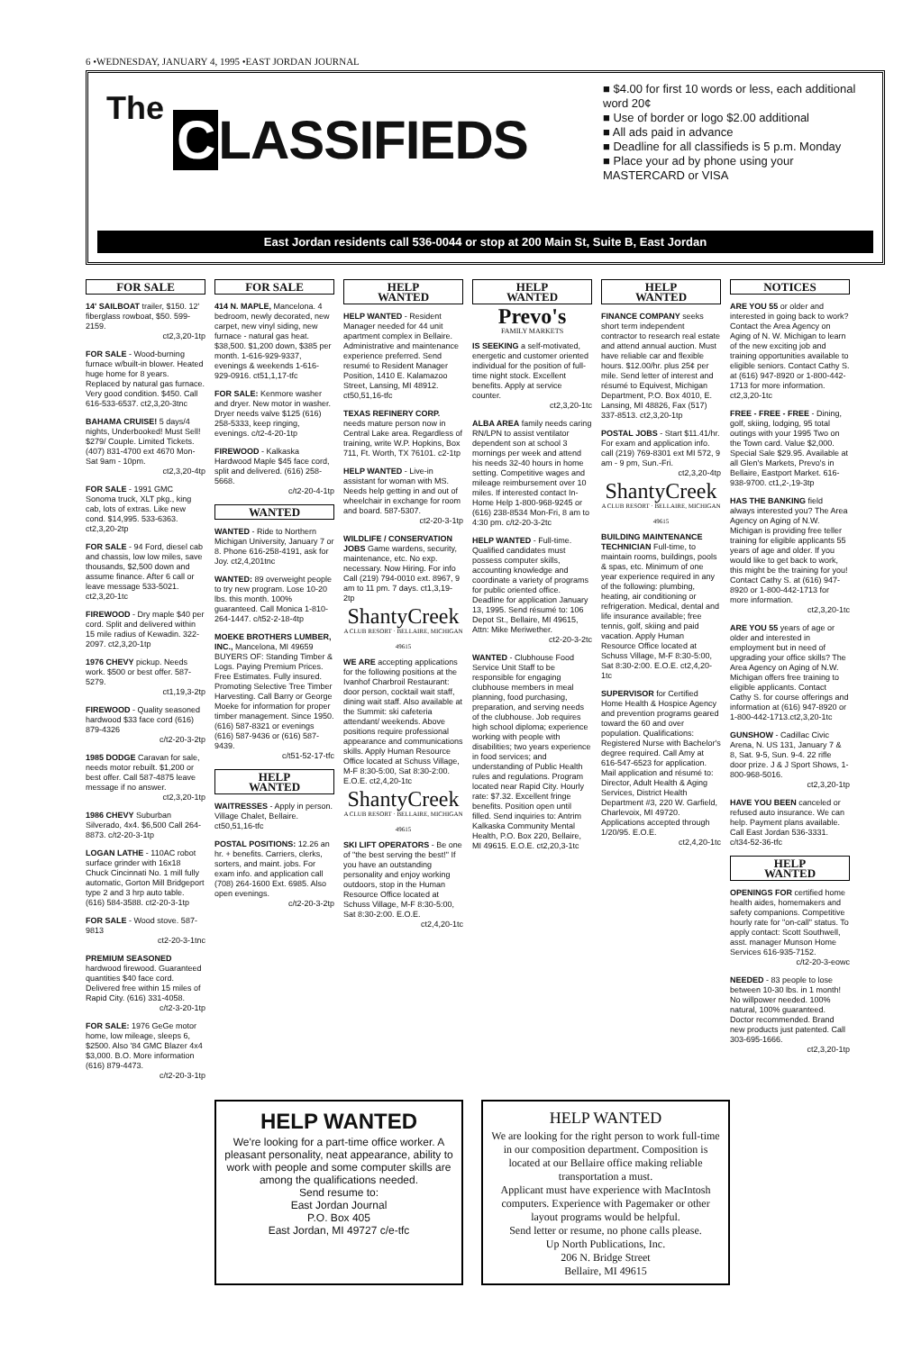6 •WEDNESDAY, JANUARY 4, 1995 •EAST JORDAN JOURNAL
The
C LASSIFIEDS
■ $4.00 for first 10 words or less, each additional word 20¢
■ Use of border or logo $2.00 additional
■ All ads paid in advance
■ Deadline for all classifieds is 5 p.m. Monday
■ Place your ad by phone using your MASTERCARD or VISA
East Jordan residents call 536-0044 or stop at 200 Main St, Suite B, East Jordan
FOR SALE
14' SAILBOAT trailer, $150. 12' fiberglass rowboat, $50. 599-2159.
ct2,3,20-1tp
FOR SALE - Wood-burning furnace w/built-in blower. Heated huge home for 8 years. Replaced by natural gas furnace. Very good condition. $450. Call 616-533-6537. ct2,3,20-3tnc
BAHAMA CRUISE! 5 days/4 nights, Underbooked! Must Sell! $279/ Couple. Limited Tickets. (407) 831-4700 ext 4670 Mon-Sat 9am - 10pm.
ct2,3,20-4tp
FOR SALE - 1991 GMC Sonoma truck, XLT pkg., king cab, lots of extras. Like new cond. $14,995. 533-6363. ct2,3,20-2tp
FOR SALE - 94 Ford, diesel cab and chassis, low low miles, save thousands, $2,500 down and assume finance. After 6 call or leave message 533-5021. ct2,3,20-1tc
FIREWOOD - Dry maple $40 per cord. Split and delivered within 15 mile radius of Kewadin. 322-2097. ct2,3,20-1tp
1976 CHEVY pickup. Needs work. $500 or best offer. 587-5279.
ct1,19,3-2tp
FIREWOOD - Quality seasoned hardwood $33 face cord (616) 879-4326
c/t2-20-3-2tp
1985 DODGE Caravan for sale, needs motor rebuilt. $1,200 or best offer. Call 587-4875 leave message if no answer.
ct2,3,20-1tp
1986 CHEVY Suburban Silverado, 4x4. $6,500 Call 264-8873. c/t2-20-3-1tp
LOGAN LATHE - 110AC robot surface grinder with 16x18 Chuck Cincinnati No. 1 mill fully automatic, Gorton Mill Bridgeport type 2 and 3 hrp auto table. (616) 584-3588. ct2-20-3-1tp
FOR SALE - Wood stove. 587-9813
ct2-20-3-1tnc
PREMIUM SEASONED hardwood firewood. Guaranteed quantities $40 face cord. Delivered free within 15 miles of Rapid City. (616) 331-4058.
c/t2-3-20-1tp
FOR SALE: 1976 GeGe motor home, low mileage, sleeps 6, $2500. Also '84 GMC Blazer 4x4 $3,000. B.O. More information (616) 879-4473.
c/t2-20-3-1tp
FOR SALE
414 N. MAPLE, Mancelona. 4 bedroom, newly decorated, new carpet, new vinyl siding, new furnace - natural gas heat. $38,500. $1,200 down, $385 per month. 1-616-929-9337, evenings & weekends 1-616-929-0916. ct51,1,17-tfc
FOR SALE: Kenmore washer and dryer. New motor in washer. Dryer needs valve $125 (616) 258-5333, keep ringing, evenings. c/t2-4-20-1tp
FIREWOOD - Kalkaska Hardwood Maple $45 face cord, split and delivered. (616) 258-5668.
c/t2-20-4-1tp
WANTED
WANTED - Ride to Northern Michigan University, January 7 or 8. Phone 616-258-4191, ask for Joy. ct2,4,201tnc
WANTED: 89 overweight people to try new program. Lose 10-20 lbs. this month. 100% guaranteed. Call Monica 1-810-264-1447. c/t52-2-18-4tp
MOEKE BROTHERS LUMBER, INC., Mancelona, MI 49659 BUYERS OF: Standing Timber & Logs. Paying Premium Prices. Free Estimates. Fully insured. Promoting Selective Tree Timber Harvesting. Call Barry or George Moeke for information for proper timber management. Since 1950. (616) 587-8321 or evenings (616) 587-9436 or (616) 587-9439.
c/t51-52-17-tfc
HELP
WANTED
WAITRESSES - Apply in person. Village Chalet, Bellaire. ct50,51,16-tfc
POSTAL POSITIONS: 12.26 an hr. + benefits. Carriers, clerks, sorters, and maint. jobs. For exam info. and application call (708) 264-1600 Ext. 6985. Also open evenings.
c/t2-20-3-2tp
HELP
WANTED
HELP WANTED - Resident Manager needed for 44 unit apartment complex in Bellaire. Administrative and maintenance experience preferred. Send resumé to Resident Manager Position, 1410 E. Kalamazoo Street, Lansing, MI 48912. ct50,51,16-tfc
TEXAS REFINERY CORP. needs mature person now in Central Lake area. Regardless of training, write W.P. Hopkins, Box 711, Ft. Worth, TX 76101. c2-1tp
HELP WANTED - Live-in assistant for woman with MS. Needs help getting in and out of wheelchair in exchange for room and board. 587-5307.
ct2-20-3-1tp
WILDLIFE / CONSERVATION JOBS Game wardens, security, maintenance, etc. No exp. necessary. Now Hiring. For info Call (219) 794-0010 ext. 8967, 9 am to 11 pm. 7 days. ct1,3,19-2tp
ShantyCreek
A CLUB RESORT · BELLAIRE, MICHIGAN 49615
WE ARE accepting applications for the following positions at the Ivanhof Charbroil Restaurant: door person, cocktail wait staff, dining wait staff. Also available at the Summit: ski cafeteria attendant/ weekends. Above positions require professional appearance and communications skills. Apply Human Resource Office located at Schuss Village, M-F 8:30-5:00, Sat 8:30-2:00. E.O.E. ct2,4,20-1tc
ShantyCreek
A CLUB RESORT · BELLAIRE, MICHIGAN 49615
SKI LIFT OPERATORS - Be one of "the best serving the best!" If you have an outstanding personality and enjoy working outdoors, stop in the Human Resource Office located at Schuss Village, M-F 8:30-5:00, Sat 8:30-2:00. E.O.E.
ct2,4,20-1tc
HELP
WANTED
Prevo's
FAMILY MARKETS
IS SEEKING a self-motivated, energetic and customer oriented individual for the position of full-time night stock. Excellent benefits. Apply at service counter.
ct2,3,20-1tc
ALBA AREA family needs caring RN/LPN to assist ventilator dependent son at school 3 mornings per week and attend his needs 32-40 hours in home setting. Competitive wages and mileage reimbursement over 10 miles. If interested contact In-Home Help 1-800-968-9245 or (616) 238-8534 Mon-Fri, 8 am to 4:30 pm. c/t2-20-3-2tc
HELP WANTED - Full-time. Qualified candidates must possess computer skills, accounting knowledge and coordinate a variety of programs for public oriented office. Deadline for application January 13, 1995. Send résumé to: 106 Depot St., Bellaire, MI 49615, Attn: Mike Meriwether.
ct2-20-3-2tc
WANTED - Clubhouse Food Service Unit Staff to be responsible for engaging clubhouse members in meal planning, food purchasing, preparation, and serving needs of the clubhouse. Job requires high school diploma; experience working with people with disabilities; two years experience in food services; and understanding of Public Health rules and regulations. Program located near Rapid City. Hourly rate: $7.32. Excellent fringe benefits. Position open until filled. Send inquiries to: Antrim Kalkaska Community Mental Health, P.O. Box 220, Bellaire, MI 49615. E.O.E. ct2,20,3-1tc
HELP
WANTED
FINANCE COMPANY seeks short term independent contractor to research real estate and attend annual auction. Must have reliable car and flexible hours. $12.00/hr. plus 25¢ per mile. Send letter of interest and résumé to Equivest, Michigan Department, P.O. Box 4010, E. Lansing, MI 48826, Fax (517) 337-8513. ct2,3,20-1tp
POSTAL JOBS - Start $11.41/hr. For exam and application info. call (219) 769-8301 ext MI 572, 9 am - 9 pm, Sun.-Fri.
ct2,3,20-4tp
ShantyCreek
A CLUB RESORT · BELLAIRE, MICHIGAN 49615
BUILDING MAINTENANCE TECHNICIAN Full-time, to maintain rooms, buildings, pools & spas, etc. Minimum of one year experience required in any of the following: plumbing, heating, air conditioning or refrigeration. Medical, dental and life insurance available; free tennis, golf, skiing and paid vacation. Apply Human Resource Office located at Schuss Village, M-F 8:30-5:00, Sat 8:30-2:00. E.O.E. ct2,4,20-1tc
SUPERVISOR for Certified Home Health & Hospice Agency and prevention programs geared toward the 60 and over population. Qualifications: Registered Nurse with Bachelor's degree required. Call Amy at 616-547-6523 for application. Mail application and résumé to: Director, Adult Health & Aging Services, District Health Department #3, 220 W. Garfield, Charlevoix, MI 49720. Applications accepted through 1/20/95. E.O.E.
ct2,4,20-1tc
NOTICES
ARE YOU 55 or older and interested in going back to work? Contact the Area Agency on Aging of N. W. Michigan to learn of the new exciting job and training opportunities available to eligible seniors. Contact Cathy S. at (616) 947-8920 or 1-800-442-1713 for more information. ct2,3,20-1tc
FREE - FREE - FREE - Dining, golf, skiing, lodging, 95 total outings with your 1995 Two on the Town card. Value $2,000. Special Sale $29.95. Available at all Glen's Markets, Prevo's in Bellaire, Eastport Market. 616-938-9700. ct1,2-,19-3tp
HAS THE BANKING field always interested you? The Area Agency on Aging of N.W. Michigan is providing free teller training for eligible applicants 55 years of age and older. If you would like to get back to work, this might be the training for you! Contact Cathy S. at (616) 947-8920 or 1-800-442-1713 for more information.
ct2,3,20-1tc
ARE YOU 55 years of age or older and interested in employment but in need of upgrading your office skills? The Area Agency on Aging of N.W. Michigan offers free training to eligible applicants. Contact Cathy S. for course offerings and information at (616) 947-8920 or 1-800-442-1713.ct2,3,20-1tc
GUNSHOW - Cadillac Civic Arena, N. US 131, January 7 & 8, Sat. 9-5, Sun. 9-4. 22 rifle door prize. J & J Sport Shows, 1-800-968-5016.
ct2,3,20-1tp
HAVE YOU BEEN canceled or refused auto insurance. We can help. Payment plans available. Call East Jordan 536-3331. c/t34-52-36-tfc
HELP
WANTED
OPENINGS FOR certified home health aides, homemakers and safety companions. Competitive hourly rate for "on-call" status. To apply contact: Scott Southwell, asst. manager Munson Home Services 616-935-7152.
c/t2-20-3-eowc
NEEDED - 83 people to lose between 10-30 lbs. in 1 month! No willpower needed. 100% natural, 100% guaranteed. Doctor recommended. Brand new products just patented. Call 303-695-1666.
ct2,3,20-1tp
HELP WANTED
We're looking for a part-time office worker. A pleasant personality, neat appearance, ability to work with people and some computer skills are among the qualifications needed.
Send resume to:
East Jordan Journal
P.O. Box 405
East Jordan, MI 49727 c/e-tfc
HELP WANTED
We are looking for the right person to work full-time in our composition department. Composition is located at our Bellaire office making reliable transportation a must.
Applicant must have experience with MacIntosh computers. Experience with Pagemaker or other layout programs would be helpful.
Send letter or resume, no phone calls please.
Up North Publications, Inc.
206 N. Bridge Street
Bellaire, MI 49615